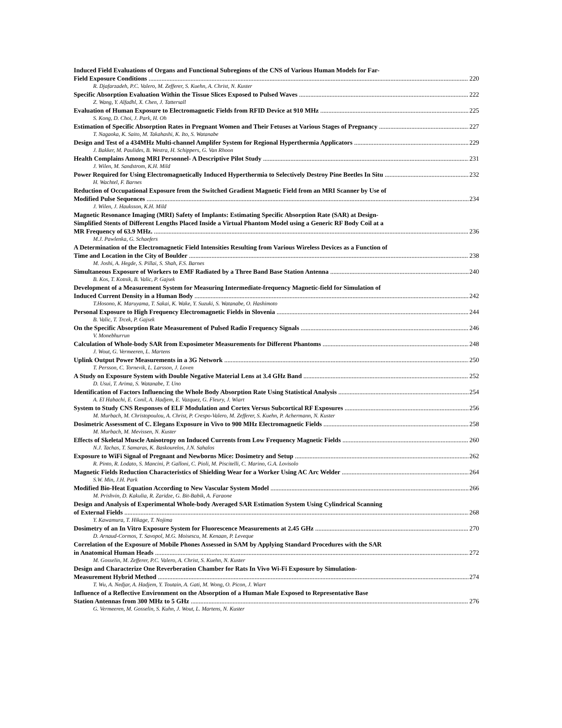Induced Field Evaluations of Organs and Functional Subregions of the CNS of Various Human Models for Far-
Field Exposure Conditions 220
R. Djafarzadeh, P.C. Valero, M. Zefferer, S. Kuehn, A. Christ, N. Kuster
Specific Absorption Evaluation Within the Tissue Slices Exposed to Pulsed Waves 222
Z. Wang, Y. Alfadhl, X. Chen, J. Tattersall
Evaluation of Human Exposure to Electromagnetic Fields from RFID Device at 910 MHz 225
S. Kong, D. Choi, J. Park, H. Oh
Estimation of Specific Absorption Rates in Pregnant Women and Their Fetuses at Various Stages of Pregnancy 227
T. Nagaoka, K. Saito, M. Takahashi, K. Ito, S. Watanabe
Design and Test of a 434MHz Multi-channel Amplifer System for Regional Hyperthermia Applicators 229
J. Bakker, M. Paulides, B. Westra, H. Schippers, G. Van Rhoon
Health Complains Among MRI Personnel- A Descriptive Pilot Study 231
J. Wilen, M. Sandstrom, K.H. Mild
Power Required for Using Electromagnetically Induced Hyperthermia to Selectively Destroy Pine Beetles In Situ 232
H. Wachtel, F. Barnes
Reduction of Occupational Exposure from the Switched Gradient Magnetic Field from an MRI Scanner by Use of
Modified Pulse Sequences 234
J. Wilen, J. Hauksson, K.H. Mild
Magnetic Resonance Imaging (MRI) Safety of Implants: Estimating Specific Absorption Rate (SAR) at Design-
Simplified Stents of Different Lengths Placed Inside a Virtual Phantom Model using a Generic RF Body Coil at a
MR Frequency of 63.9 MHz. 236
M.J. Pawlenka, G. Schaefers
A Determination of the Electromagnetic Field Intensities Resulting from Various Wireless Devices as a Function of
Time and Location in the City of Boulder 238
M. Joshi, A. Hegde, S. Pillai, S. Shah, F.S. Barnes
Simultaneous Exposure of Workers to EMF Radiated by a Three Band Base Station Antenna 240
B. Kos, T. Kotnik, B. Valic, P. Gajsek
Development of a Measurement System for Measuring Intermediate-frequency Magnetic-field for Simulation of
Induced Current Density in a Human Body 242
T.Hosono, K. Maruyama, T. Sakai, K. Wake, Y. Suzuki, S. Watanabe, O. Hashimoto
Personal Exposure to High Frequency Electromagnetic Fields in Slovenia 244
B. Valic, T. Trcek, P. Gajsek
On the Specific Absorption Rate Measurement of Pulsed Radio Frequency Signals 246
V. Monebhurrun
Calculation of Whole-body SAR from Exposimeter Measurements for Different Phantoms 248
J. Wout, G. Vermeeren, L. Martens
Uplink Output Power Measurements in a 3G Network 250
T. Persson, C. Tornevik, L. Larsson, J. Loven
A Study on Exposure System with Double Negative Material Lens at 3.4 GHz Band 252
D. Usui, T. Arima, S. Watanabe, T. Uno
Identification of Factors Influencing the Whole Body Absorption Rate Using Statistical Analysis 254
A. El Habachi, E. Conil, A. Hadjem, E. Vazquez, G. Fleury, J. Wiart
System to Study CNS Responses of ELF Modulation and Cortex Versus Subcortical RF Exposures 256
M. Murbach, M. Christopoulou, A. Christ, P. Crespo-Valero, M. Zefferer, S. Kuehn, P. Achermann, N. Kuster
Dosimetric Assessment of C. Elegans Exposure in Vivo to 900 MHz Electromagnetic Fields 258
M. Murbach, M. Mevissen, N. Kuster
Effects of Skeletal Muscle Anisotropy on Induced Currents from Low Frequency Magnetic Fields 260
N.J. Tachas, T. Samaras, K. Baskourelos, J.N. Sahalos
Exposure to WiFi Signal of Pregnant and Newborns Mice: Dosimetry and Setup 262
R. Pinto, R. Lodato, S. Mancini, P. Galloni, C. Pioli, M. Piscitelli, C. Marino, G.A. Lovisolo
Magnetic Fields Reduction Characteristics of Shielding Wear for a Worker Using AC Arc Welder 264
S.W. Min, J.H. Park
Modified Bio-Heat Equation According to New Vascular System Model 266
M. Prishvin, D. Kakulia, R. Zaridze, G. Bit-Babik, A. Faraone
Design and Analysis of Experimental Whole-body Averaged SAR Estimation System Using Cylindrical Scanning
of External Fields 268
Y. Kawamura, T. Hikage, T. Nojima
Dosimetry of an In Vitro Exposure System for Fluorescence Measurements at 2.45 GHz 270
D. Arnaud-Cormos, T. Savopol, M.G. Moisescu, M. Kenaan, P. Leveque
Correlation of the Exposure of Mobile Phones Assessed in SAM by Applying Standard Procedures with the SAR
in Anatomical Human Heads 272
M. Gosselin, M. Zefferer, P.C. Valero, A. Christ, S. Kuehn, N. Kuster
Design and Characterize One Reverberation Chamber for Rats In Vivo Wi-Fi Exposure by Simulation-
Measurement Hybrid Method 274
T. Wu, A. Nedjar, A. Hadjem, Y. Toutain, A. Gati, M. Wong, O. Picon, J. Wiart
Influence of a Reflective Environment on the Absorption of a Human Male Exposed to Representative Base
Station Antennas from 300 MHz to 5 GHz 276
G. Vermeeren, M. Gosselin, S. Kuhn, J. Wout, L. Martens, N. Kuster